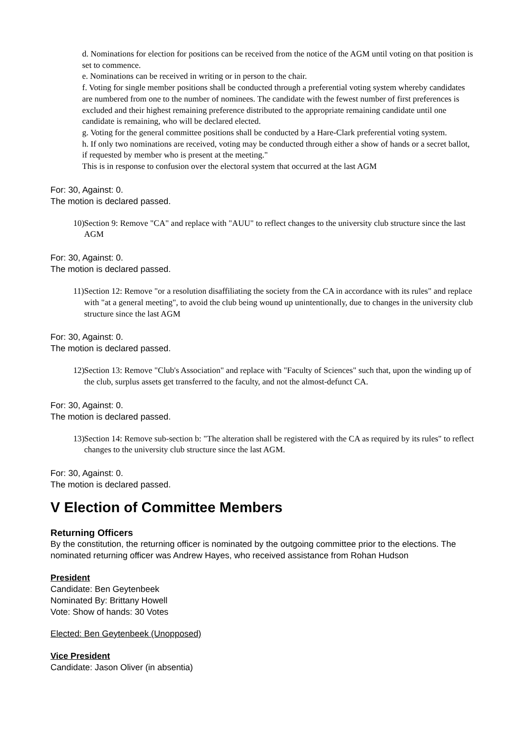d. Nominations for election for positions can be received from the notice of the AGM until voting on that position is set to commence.
e. Nominations can be received in writing or in person to the chair.
f. Voting for single member positions shall be conducted through a preferential voting system whereby candidates are numbered from one to the number of nominees. The candidate with the fewest number of first preferences is excluded and their highest remaining preference distributed to the appropriate remaining candidate until one candidate is remaining, who will be declared elected.
g. Voting for the general committee positions shall be conducted by a Hare-Clark preferential voting system.
h. If only two nominations are received, voting may be conducted through either a show of hands or a secret ballot, if requested by member who is present at the meeting."
This is in response to confusion over the electoral system that occurred at the last AGM
For: 30, Against: 0.
The motion is declared passed.
10) Section 9: Remove "CA" and replace with "AUU" to reflect changes to the university club structure since the last AGM
For: 30, Against: 0.
The motion is declared passed.
11) Section 12: Remove "or a resolution disaffiliating the society from the CA in accordance with its rules" and replace with "at a general meeting", to avoid the club being wound up unintentionally, due to changes in the university club structure since the last AGM
For: 30, Against: 0.
The motion is declared passed.
12) Section 13: Remove "Club's Association" and replace with "Faculty of Sciences" such that, upon the winding up of the club, surplus assets get transferred to the faculty, and not the almost-defunct CA.
For: 30, Against: 0.
The motion is declared passed.
13) Section 14: Remove sub-section b: "The alteration shall be registered with the CA as required by its rules" to reflect changes to the university club structure since the last AGM.
For: 30, Against: 0.
The motion is declared passed.
V Election of Committee Members
Returning Officers
By the constitution, the returning officer is nominated by the outgoing committee prior to the elections. The nominated returning officer was Andrew Hayes, who received assistance from Rohan Hudson
President
Candidate: Ben Geytenbeek
Nominated By: Brittany Howell
Vote: Show of hands: 30 Votes
Elected: Ben Geytenbeek (Unopposed)
Vice President
Candidate: Jason Oliver (in absentia)